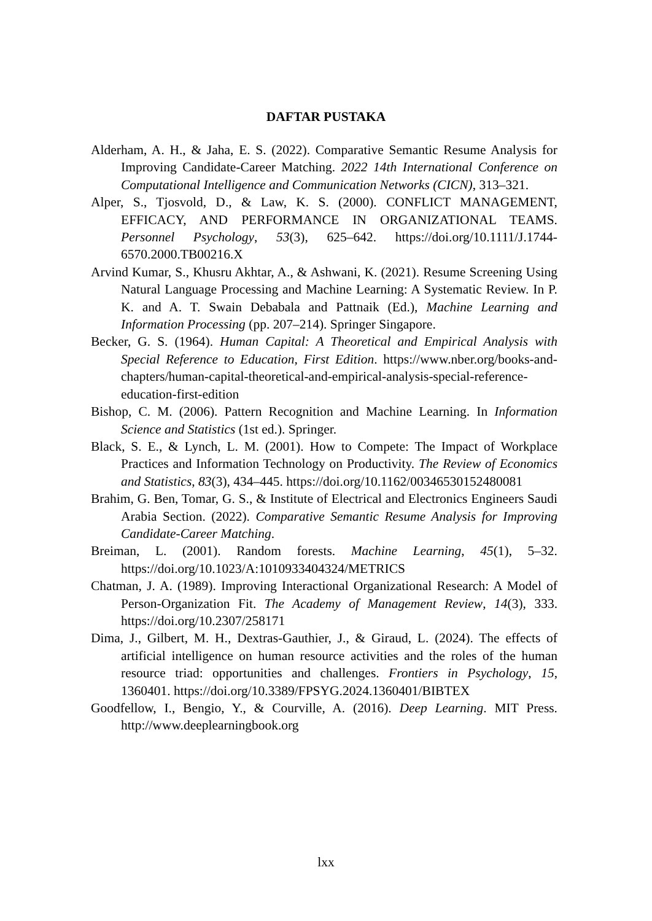DAFTAR PUSTAKA
Alderham, A. H., & Jaha, E. S. (2022). Comparative Semantic Resume Analysis for Improving Candidate-Career Matching. 2022 14th International Conference on Computational Intelligence and Communication Networks (CICN), 313–321.
Alper, S., Tjosvold, D., & Law, K. S. (2000). CONFLICT MANAGEMENT, EFFICACY, AND PERFORMANCE IN ORGANIZATIONAL TEAMS. Personnel Psychology, 53(3), 625–642. https://doi.org/10.1111/J.1744-6570.2000.TB00216.X
Arvind Kumar, S., Khusru Akhtar, A., & Ashwani, K. (2021). Resume Screening Using Natural Language Processing and Machine Learning: A Systematic Review. In P. K. and A. T. Swain Debabala and Pattnaik (Ed.), Machine Learning and Information Processing (pp. 207–214). Springer Singapore.
Becker, G. S. (1964). Human Capital: A Theoretical and Empirical Analysis with Special Reference to Education, First Edition. https://www.nber.org/books-and-chapters/human-capital-theoretical-and-empirical-analysis-special-reference-education-first-edition
Bishop, C. M. (2006). Pattern Recognition and Machine Learning. In Information Science and Statistics (1st ed.). Springer.
Black, S. E., & Lynch, L. M. (2001). How to Compete: The Impact of Workplace Practices and Information Technology on Productivity. The Review of Economics and Statistics, 83(3), 434–445. https://doi.org/10.1162/00346530152480081
Brahim, G. Ben, Tomar, G. S., & Institute of Electrical and Electronics Engineers Saudi Arabia Section. (2022). Comparative Semantic Resume Analysis for Improving Candidate-Career Matching.
Breiman, L. (2001). Random forests. Machine Learning, 45(1), 5–32. https://doi.org/10.1023/A:1010933404324/METRICS
Chatman, J. A. (1989). Improving Interactional Organizational Research: A Model of Person-Organization Fit. The Academy of Management Review, 14(3), 333. https://doi.org/10.2307/258171
Dima, J., Gilbert, M. H., Dextras-Gauthier, J., & Giraud, L. (2024). The effects of artificial intelligence on human resource activities and the roles of the human resource triad: opportunities and challenges. Frontiers in Psychology, 15, 1360401. https://doi.org/10.3389/FPSYG.2024.1360401/BIBTEX
Goodfellow, I., Bengio, Y., & Courville, A. (2016). Deep Learning. MIT Press. http://www.deeplearningbook.org
lxx